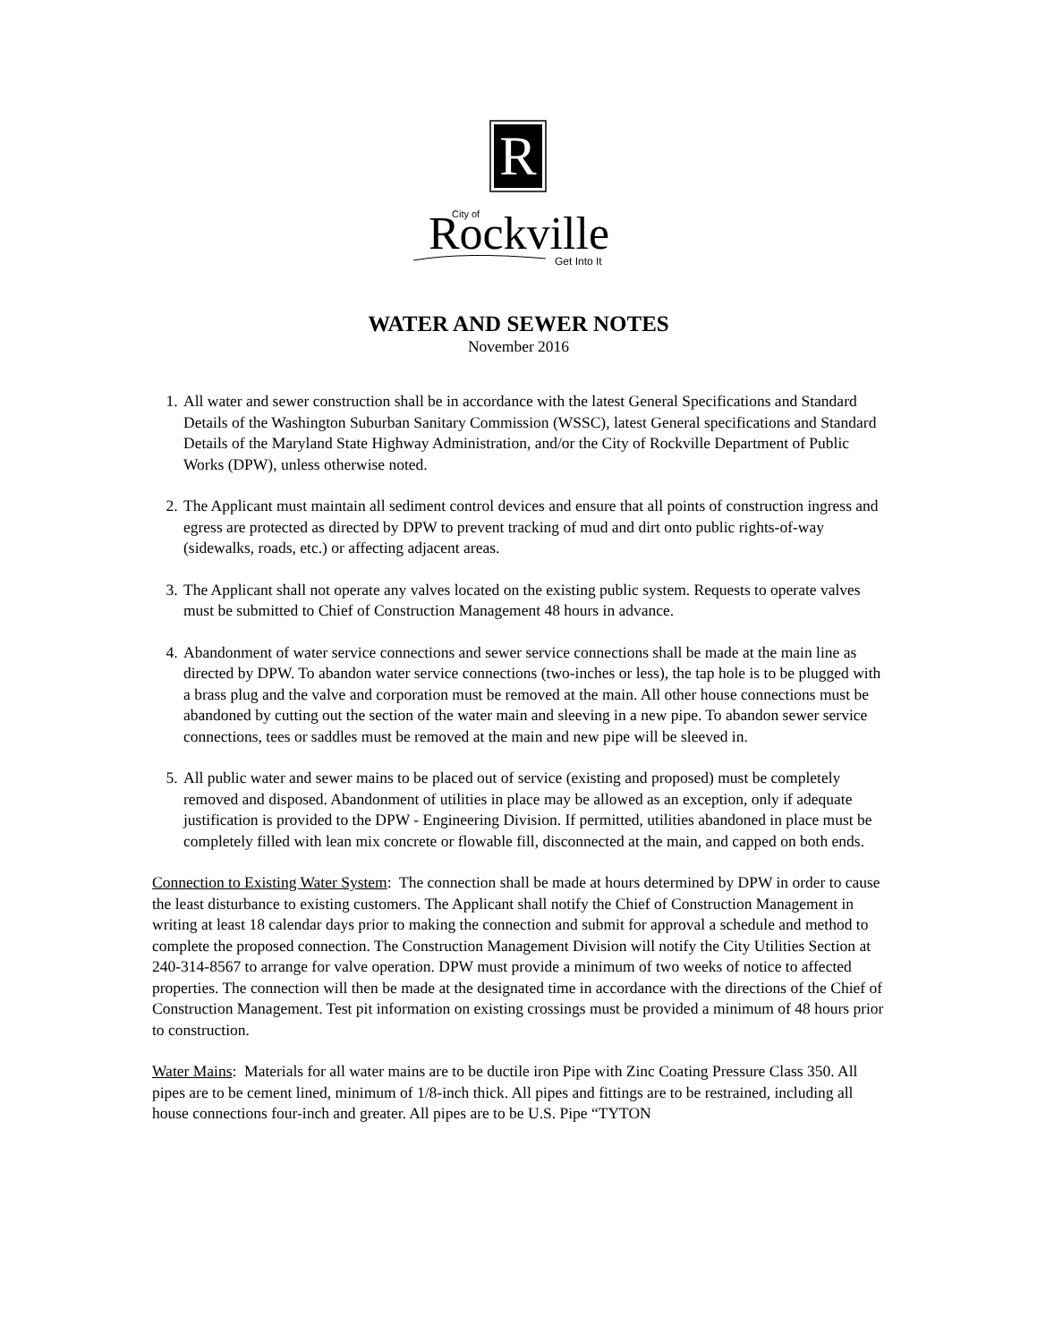R
City of
Rockville
Get Into It
WATER AND SEWER NOTES
November 2016
1. All water and sewer construction shall be in accordance with the latest General Specifications and Standard Details of the Washington Suburban Sanitary Commission (WSSC), latest General specifications and Standard Details of the Maryland State Highway Administration, and/or the City of Rockville Department of Public Works (DPW), unless otherwise noted.
2. The Applicant must maintain all sediment control devices and ensure that all points of construction ingress and egress are protected as directed by DPW to prevent tracking of mud and dirt onto public rights-of-way (sidewalks, roads, etc.) or affecting adjacent areas.
3. The Applicant shall not operate any valves located on the existing public system. Requests to operate valves must be submitted to Chief of Construction Management 48 hours in advance.
4. Abandonment of water service connections and sewer service connections shall be made at the main line as directed by DPW. To abandon water service connections (two-inches or less), the tap hole is to be plugged with a brass plug and the valve and corporation must be removed at the main. All other house connections must be abandoned by cutting out the section of the water main and sleeving in a new pipe. To abandon sewer service connections, tees or saddles must be removed at the main and new pipe will be sleeved in.
5. All public water and sewer mains to be placed out of service (existing and proposed) must be completely removed and disposed. Abandonment of utilities in place may be allowed as an exception, only if adequate justification is provided to the DPW - Engineering Division. If permitted, utilities abandoned in place must be completely filled with lean mix concrete or flowable fill, disconnected at the main, and capped on both ends.
Connection to Existing Water System: The connection shall be made at hours determined by DPW in order to cause the least disturbance to existing customers. The Applicant shall notify the Chief of Construction Management in writing at least 18 calendar days prior to making the connection and submit for approval a schedule and method to complete the proposed connection. The Construction Management Division will notify the City Utilities Section at 240-314-8567 to arrange for valve operation. DPW must provide a minimum of two weeks of notice to affected properties. The connection will then be made at the designated time in accordance with the directions of the Chief of Construction Management. Test pit information on existing crossings must be provided a minimum of 48 hours prior to construction.
Water Mains: Materials for all water mains are to be ductile iron Pipe with Zinc Coating Pressure Class 350. All pipes are to be cement lined, minimum of 1/8-inch thick. All pipes and fittings are to be restrained, including all house connections four-inch and greater. All pipes are to be U.S. Pipe “TYTON